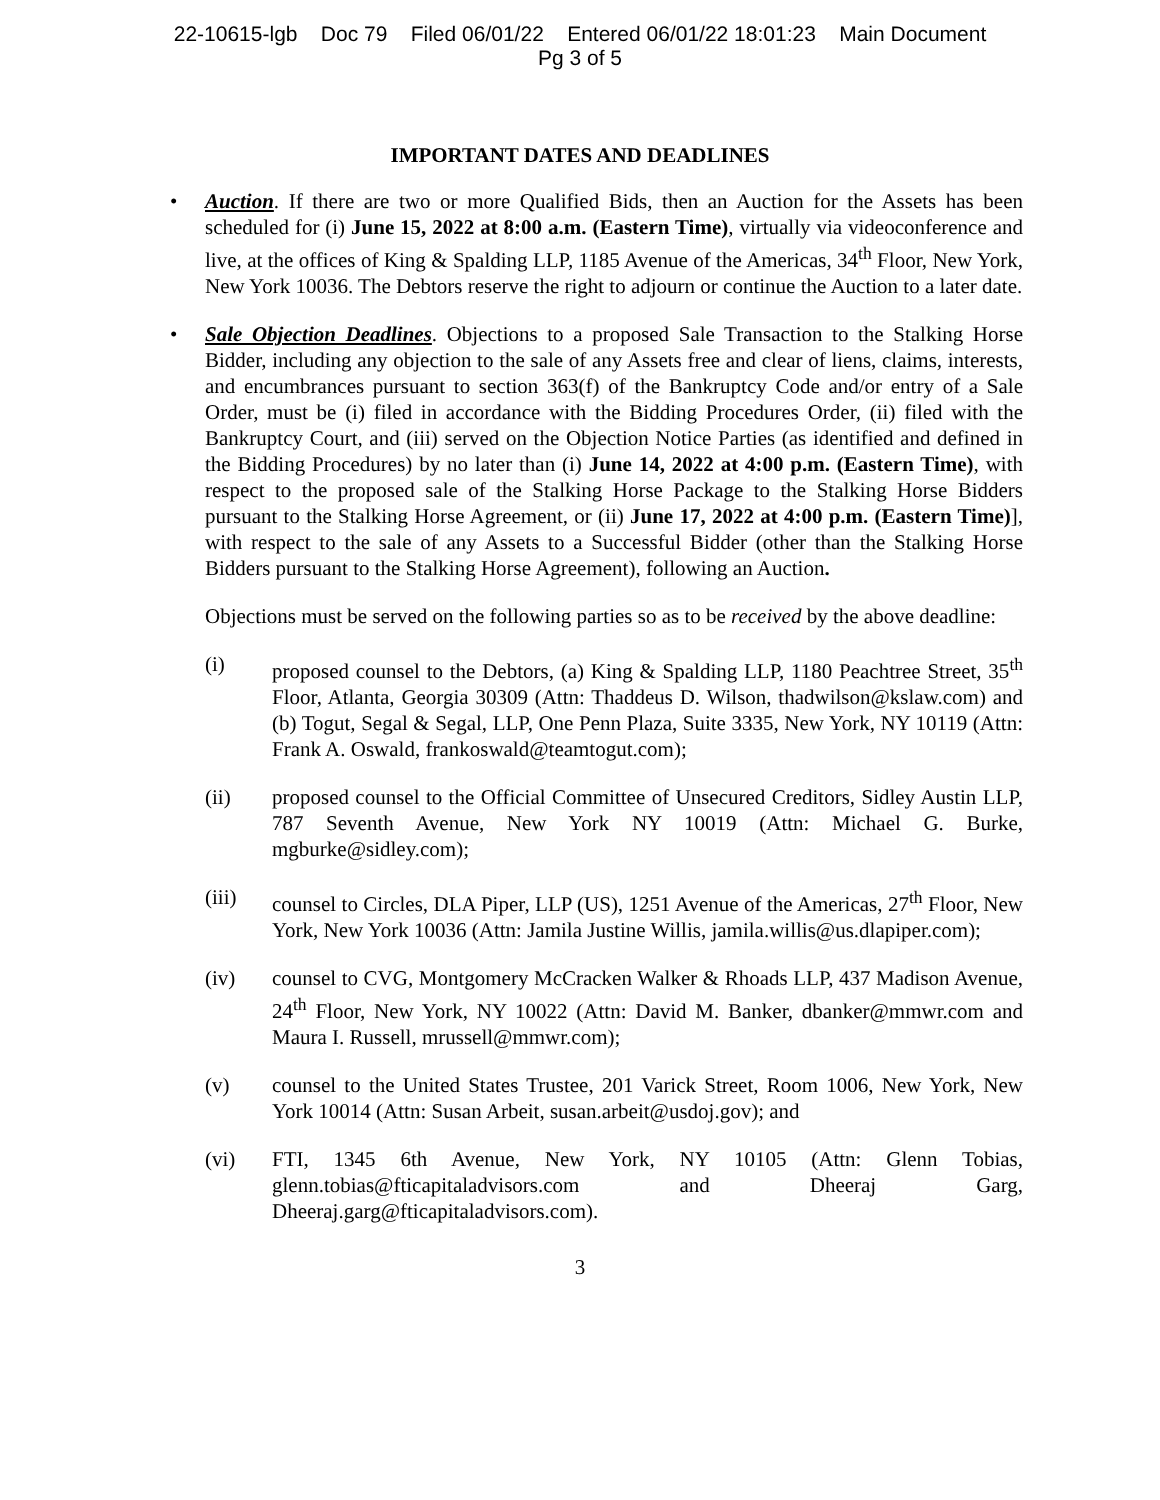22-10615-lgb Doc 79 Filed 06/01/22 Entered 06/01/22 18:01:23 Main Document
Pg 3 of 5
IMPORTANT DATES AND DEADLINES
• Auction. If there are two or more Qualified Bids, then an Auction for the Assets has been scheduled for (i) June 15, 2022 at 8:00 a.m. (Eastern Time), virtually via videoconference and live, at the offices of King & Spalding LLP, 1185 Avenue of the Americas, 34<sup>th</sup> Floor, New York, New York 10036. The Debtors reserve the right to adjourn or continue the Auction to a later date.
• Sale Objection Deadlines. Objections to a proposed Sale Transaction to the Stalking Horse Bidder, including any objection to the sale of any Assets free and clear of liens, claims, interests, and encumbrances pursuant to section 363(f) of the Bankruptcy Code and/or entry of a Sale Order, must be (i) filed in accordance with the Bidding Procedures Order, (ii) filed with the Bankruptcy Court, and (iii) served on the Objection Notice Parties (as identified and defined in the Bidding Procedures) by no later than (i) June 14, 2022 at 4:00 p.m. (Eastern Time), with respect to the proposed sale of the Stalking Horse Package to the Stalking Horse Bidders pursuant to the Stalking Horse Agreement, or (ii) June 17, 2022 at 4:00 p.m. (Eastern Time)], with respect to the sale of any Assets to a Successful Bidder (other than the Stalking Horse Bidders pursuant to the Stalking Horse Agreement), following an Auction.
Objections must be served on the following parties so as to be received by the above deadline:
(i) proposed counsel to the Debtors, (a) King & Spalding LLP, 1180 Peachtree Street, 35<sup>th</sup> Floor, Atlanta, Georgia 30309 (Attn: Thaddeus D. Wilson, thadwilson@kslaw.com) and (b) Togut, Segal & Segal, LLP, One Penn Plaza, Suite 3335, New York, NY 10119 (Attn: Frank A. Oswald, frankoswald@teamtogut.com);
(ii) proposed counsel to the Official Committee of Unsecured Creditors, Sidley Austin LLP, 787 Seventh Avenue, New York NY 10019 (Attn: Michael G. Burke, mgburke@sidley.com);
(iii) counsel to Circles, DLA Piper, LLP (US), 1251 Avenue of the Americas, 27<sup>th</sup> Floor, New York, New York 10036 (Attn: Jamila Justine Willis, jamila.willis@us.dlapiper.com);
(iv) counsel to CVG, Montgomery McCracken Walker & Rhoads LLP, 437 Madison Avenue, 24<sup>th</sup> Floor, New York, NY 10022 (Attn: David M. Banker, dbanker@mmwr.com and Maura I. Russell, mrussell@mmwr.com);
(v) counsel to the United States Trustee, 201 Varick Street, Room 1006, New York, New York 10014 (Attn: Susan Arbeit, susan.arbeit@usdoj.gov); and
(vi) FTI, 1345 6th Avenue, New York, NY 10105 (Attn: Glenn Tobias, glenn.tobias@fticapitaladvisors.com and Dheeraj Garg, Dheeraj.garg@fticapitaladvisors.com).
3